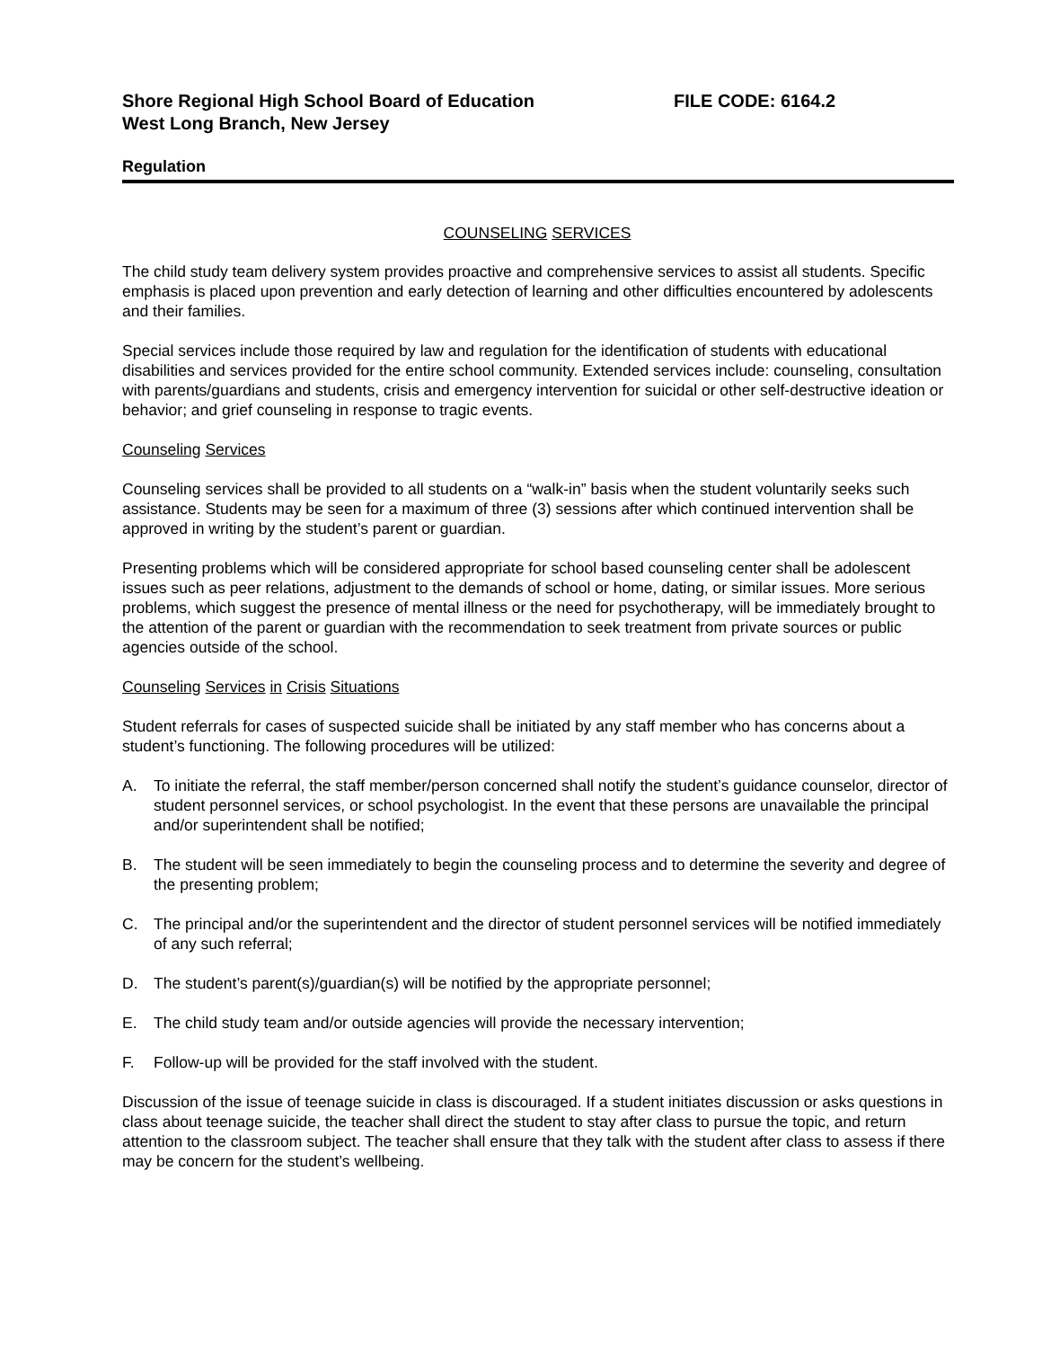Shore Regional High School Board of Education FILE CODE: 6164.2
West Long Branch, New Jersey
Regulation
COUNSELING SERVICES
The child study team delivery system provides proactive and comprehensive services to assist all students. Specific emphasis is placed upon prevention and early detection of learning and other difficulties encountered by adolescents and their families.
Special services include those required by law and regulation for the identification of students with educational disabilities and services provided for the entire school community. Extended services include: counseling, consultation with parents/guardians and students, crisis and emergency intervention for suicidal or other self-destructive ideation or behavior; and grief counseling in response to tragic events.
Counseling Services
Counseling services shall be provided to all students on a “walk-in” basis when the student voluntarily seeks such assistance. Students may be seen for a maximum of three (3) sessions after which continued intervention shall be approved in writing by the student’s parent or guardian.
Presenting problems which will be considered appropriate for school based counseling center shall be adolescent issues such as peer relations, adjustment to the demands of school or home, dating, or similar issues. More serious problems, which suggest the presence of mental illness or the need for psychotherapy, will be immediately brought to the attention of the parent or guardian with the recommendation to seek treatment from private sources or public agencies outside of the school.
Counseling Services in Crisis Situations
Student referrals for cases of suspected suicide shall be initiated by any staff member who has concerns about a student’s functioning. The following procedures will be utilized:
A. To initiate the referral, the staff member/person concerned shall notify the student’s guidance counselor, director of student personnel services, or school psychologist. In the event that these persons are unavailable the principal and/or superintendent shall be notified;
B. The student will be seen immediately to begin the counseling process and to determine the severity and degree of the presenting problem;
C. The principal and/or the superintendent and the director of student personnel services will be notified immediately of any such referral;
D. The student’s parent(s)/guardian(s) will be notified by the appropriate personnel;
E. The child study team and/or outside agencies will provide the necessary intervention;
F. Follow-up will be provided for the staff involved with the student.
Discussion of the issue of teenage suicide in class is discouraged. If a student initiates discussion or asks questions in class about teenage suicide, the teacher shall direct the student to stay after class to pursue the topic, and return attention to the classroom subject. The teacher shall ensure that they talk with the student after class to assess if there may be concern for the student’s wellbeing.